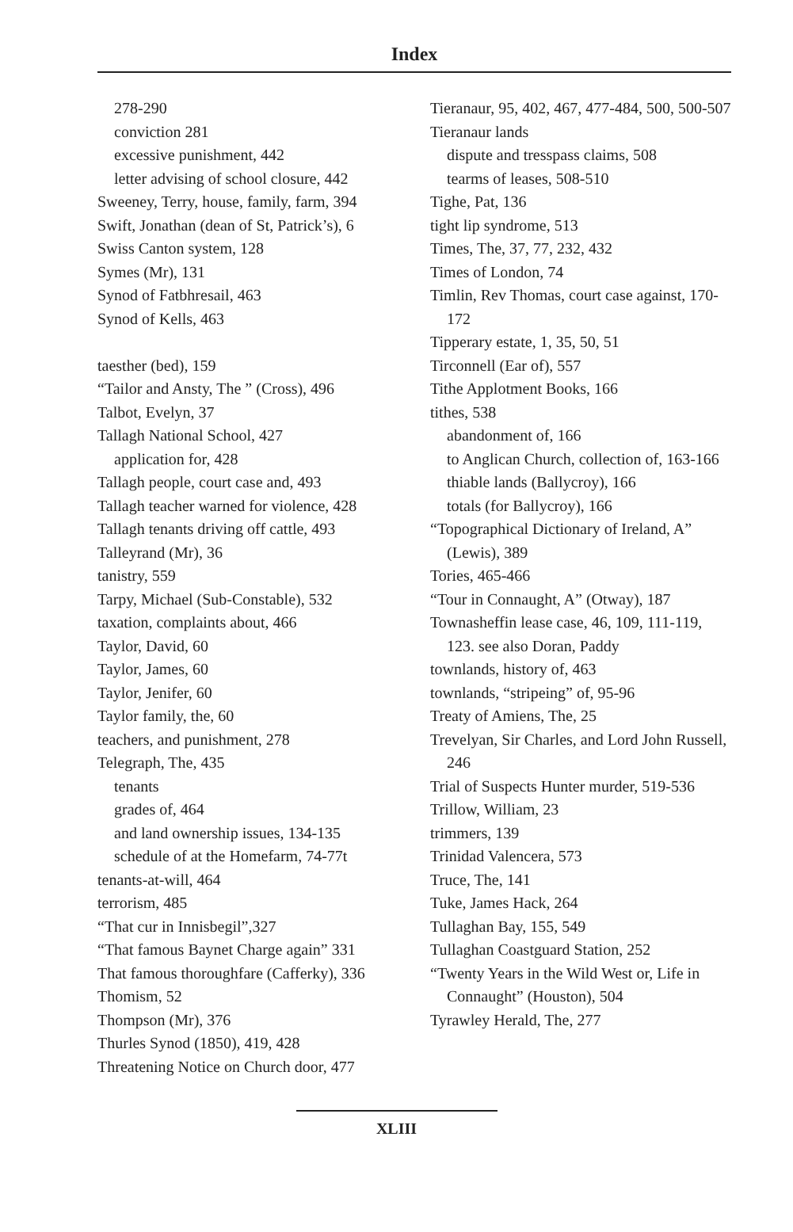Index
278-290
conviction 281
excessive punishment, 442
letter advising of school closure, 442
Sweeney, Terry, house, family, farm, 394
Swift, Jonathan (dean of St, Patrick’s), 6
Swiss Canton system, 128
Symes (Mr), 131
Synod of Fatbhresail, 463
Synod of Kells, 463
taesther (bed), 159
“Tailor and Ansty, The ” (Cross), 496
Talbot, Evelyn, 37
Tallagh National School, 427
application for, 428
Tallagh people, court case and, 493
Tallagh teacher warned for violence, 428
Tallagh tenants driving off cattle, 493
Talleyrand (Mr), 36
tanistry, 559
Tarpy, Michael (Sub-Constable), 532
taxation, complaints about, 466
Taylor, David, 60
Taylor, James, 60
Taylor, Jenifer, 60
Taylor family, the, 60
teachers, and punishment, 278
Telegraph, The, 435
tenants
grades of, 464
and land ownership issues, 134-135
schedule of at the Homefarm, 74-77t
tenants-at-will, 464
terrorism, 485
“That cur in Innisbegil”,327
“That famous Baynet Charge again” 331
That famous thoroughfare (Cafferky), 336
Thomism, 52
Thompson (Mr), 376
Thurles Synod (1850), 419, 428
Threatening Notice on Church door, 477
Tieranaur, 95, 402, 467, 477-484, 500, 500-507
Tieranaur lands
dispute and tresspass claims, 508
tearms of leases, 508-510
Tighe, Pat, 136
tight lip syndrome, 513
Times, The, 37, 77, 232, 432
Times of London, 74
Timlin, Rev Thomas, court case against, 170-172
Tipperary estate, 1, 35, 50, 51
Tirconnell (Ear of), 557
Tithe Applotment Books, 166
tithes, 538
abandonment of, 166
to Anglican Church, collection of, 163-166
thiable lands (Ballycroy), 166
totals (for Ballycroy), 166
“Topographical Dictionary of Ireland, A” (Lewis), 389
Tories, 465-466
“Tour in Connaught, A” (Otway), 187
Townasheffin lease case, 46, 109, 111-119, 123. see also Doran, Paddy
townlands, history of, 463
townlands, “stripeing” of, 95-96
Treaty of Amiens, The, 25
Trevelyan, Sir Charles, and Lord John Russell, 246
Trial of Suspects Hunter murder, 519-536
Trillow, William, 23
trimmers, 139
Trinidad Valencera, 573
Truce, The, 141
Tuke, James Hack, 264
Tullaghan Bay, 155, 549
Tullaghan Coastguard Station, 252
“Twenty Years in the Wild West or, Life in Connaught” (Houston), 504
Tyrawley Herald, The, 277
XLIII